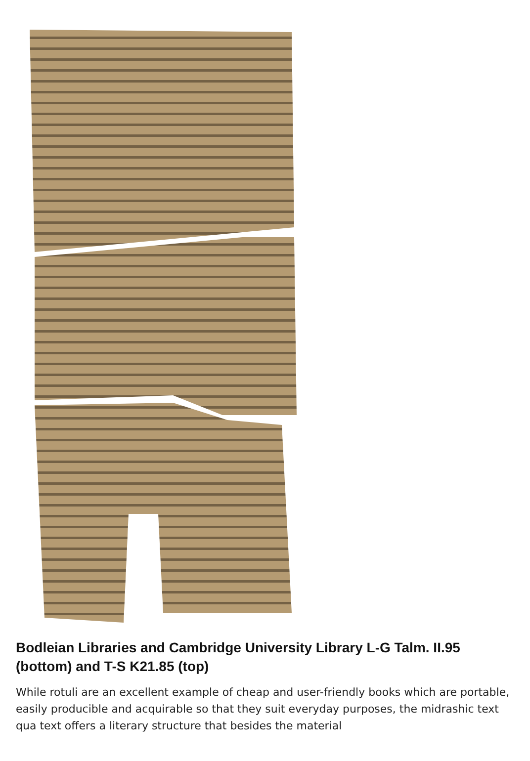Bodleian Libraries and Cambridge University Library L-G Talm. II.95 (bottom) and T-S K21.85 (top)
While rotuli are an excellent example of cheap and user-friendly books which are portable, easily producible and acquirable so that they suit everyday purposes, the midrashic text qua text offers a literary structure that besides the material